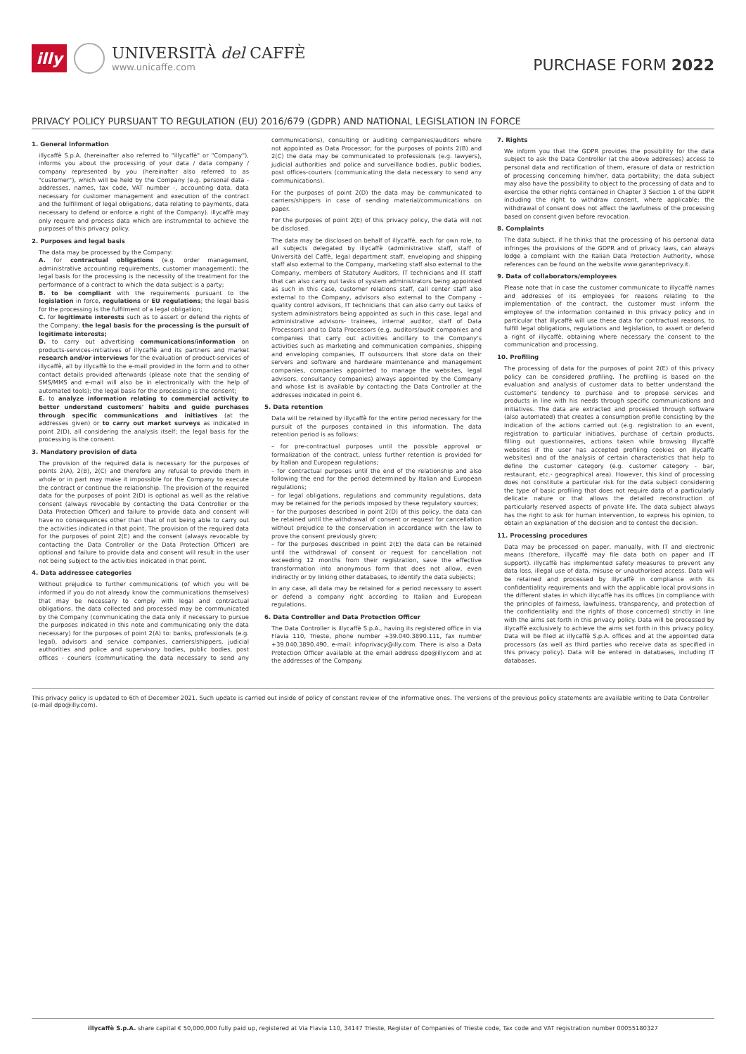illy
UNIVERSITÀ del CAFFÈ
www.unicaffe.com
PURCHASE FORM 2022
PRIVACY POLICY PURSUANT TO REGULATION (EU) 2016/679 (GDPR) AND NATIONAL LEGISLATION IN FORCE
1. General information
illycaffè S.p.A. (hereinafter also referred to "illycaffè" or "Company"), informs you about the processing of your data / data company / company represented by you (hereinafter also referred to as "customer"), which will be held by the Company (e.g. personal data - addresses, names, tax code, VAT number -, accounting data, data necessary for customer management and execution of the contract and the fulfillment of legal obligations, data relating to payments, data necessary to defend or enforce a right of the Company). illycaffè may only require and process data which are instrumental to achieve the purposes of this privacy policy.
2. Purposes and legal basis
The data may be processed by the Company:
A. for contractual obligations (e.g. order management, administrative accounting requirements, customer management); the legal basis for the processing is the necessity of the treatment for the performance of a contract to which the data subject is a party;
B. to be compliant with the requirements pursuant to the legislation in force, regulations or EU regulations; the legal basis for the processing is the fulfilment of a legal obligation;
C. for legitimate interests such as to assert or defend the rights of the Company; the legal basis for the processing is the pursuit of legitimate interests;
D. to carry out advertising communications/information on products-services-initiatives of illycaffè and its partners and market research and/or interviews for the evaluation of product-services of illycaffè, all by illycaffè to the e-mail provided in the form and to other contact details provided afterwards (please note that the sending of SMS/MMS and e-mail will also be in electronically with the help of automated tools); the legal basis for the processing is the consent;
E. to analyze information relating to commercial activity to better understand customers' habits and guide purchases through specific communications and initiatives (at the addresses given) or to carry out market surveys as indicated in point 2(D), all considering the analysis itself; the legal basis for the processing is the consent.
3. Mandatory provision of data
The provision of the required data is necessary for the purposes of points 2(A), 2(B), 2(C) and therefore any refusal to provide them in whole or in part may make it impossible for the Company to execute the contract or continue the relationship. The provision of the required data for the purposes of point 2(D) is optional as well as the relative consent (always revocable by contacting the Data Controller or the Data Protection Officer) and failure to provide data and consent will have no consequences other than that of not being able to carry out the activities indicated in that point. The provision of the required data for the purposes of point 2(E) and the consent (always revocable by contacting the Data Controller or the Data Protection Officer) are optional and failure to provide data and consent will result in the user not being subject to the activities indicated in that point.
4. Data addressee categories
Without prejudice to further communications (of which you will be informed if you do not already know the communications themselves) that may be necessary to comply with legal and contractual obligations, the data collected and processed may be communicated by the Company (communicating the data only if necessary to pursue the purposes indicated in this note and communicating only the data necessary) for the purposes of point 2(A) to: banks, professionals (e.g. legal), advisors and service companies, carriers/shippers, judicial authorities and police and supervisory bodies, public bodies, post offices - couriers (communicating the data necessary to send any communications), consulting or auditing companies/auditors where not appointed as Data Processor; for the purposes of points 2(B) and 2(C) the data may be communicated to professionals (e.g. lawyers), judicial authorities and police and surveillance bodies, public bodies, post offices-couriers (communicating the data necessary to send any communications).
For the purposes of point 2(D) the data may be communicated to carriers/shippers in case of sending material/communications on paper.
For the purposes of point 2(E) of this privacy policy, the data will not be disclosed.
The data may be disclosed on behalf of illycaffè, each for own role, to all subjects delegated by illycaffè (administrative staff, staff of Università del Caffè, legal department staff, enveloping and shipping staff also external to the Company, marketing staff also external to the Company, members of Statutory Auditors, IT technicians and IT staff that can also carry out tasks of system administrators being appointed as such in this case, customer relations staff, call center staff also external to the Company, advisors also external to the Company - quality control advisors, IT technicians that can also carry out tasks of system administrators being appointed as such in this case, legal and administrative advisors- trainees, internal auditor, staff of Data Processors) and to Data Processors (e.g. auditors/audit companies and companies that carry out activities ancillary to the Company's activities such as marketing and communication companies, shipping and enveloping companies, IT outsourcers that store data on their servers and software and hardware maintenance and management companies, companies appointed to manage the websites, legal advisors, consultancy companies) always appointed by the Company and whose list is available by contacting the Data Controller at the addresses indicated in point 6.
5. Data retention
Data will be retained by illycaffè for the entire period necessary for the pursuit of the purposes contained in this information. The data retention period is as follows:
– for pre-contractual purposes until the possible approval or formalization of the contract, unless further retention is provided for by Italian and European regulations;
– for contractual purposes until the end of the relationship and also following the end for the period determined by Italian and European regulations;
– for legal obligations, regulations and community regulations, data may be retained for the periods imposed by these regulatory sources;
– for the purposes described in point 2(D) of this policy, the data can be retained until the withdrawal of consent or request for cancellation without prejudice to the conservation in accordance with the law to prove the consent previously given;
– for the purposes described in point 2(E) the data can be retained until the withdrawal of consent or request for cancellation not exceeding 12 months from their registration, save the effective transformation into anonymous form that does not allow, even indirectly or by linking other databases, to identify the data subjects;
in any case, all data may be retained for a period necessary to assert or defend a company right according to Italian and European regulations.
6. Data Controller and Data Protection Officer
The Data Controller is illycaffè S.p.A., having its registered office in via Flavia 110, Trieste, phone number +39.040.3890.111, fax number +39.040.3890.490, e-mail: infoprivacy@illy.com. There is also a Data Protection Officer available at the email address dpo@illy.com and at the addresses of the Company.
7. Rights
We inform you that the GDPR provides the possibility for the data subject to ask the Data Controller (at the above addresses) access to personal data and rectification of them, erasure of data or restriction of processing concerning him/her, data portability; the data subject may also have the possibility to object to the processing of data and to exercise the other rights contained in Chapter 3 Section 1 of the GDPR including the right to withdraw consent, where applicable: the withdrawal of consent does not affect the lawfulness of the processing based on consent given before revocation.
8. Complaints
The data subject, if he thinks that the processing of his personal data infringes the provisions of the GDPR and of privacy laws, can always lodge a complaint with the Italian Data Protection Authority, whose references can be found on the website www.garanteprivacy.it.
9. Data of collaborators/employees
Please note that in case the customer communicate to illycaffè names and addresses of its employees for reasons relating to the implementation of the contract, the customer must inform the employee of the information contained in this privacy policy and in particular that illycaffè will use these data for contractual reasons, to fulfill legal obligations, regulations and legislation, to assert or defend a right of illycaffè, obtaining where necessary the consent to the communication and processing.
10. Profiling
The processing of data for the purposes of point 2(E) of this privacy policy can be considered profiling. The profiling is based on the evaluation and analysis of customer data to better understand the customer's tendency to purchase and to propose services and products in line with his needs through specific communications and initiatives. The data are extracted and processed through software (also automated) that creates a consumption profile consisting by the indication of the actions carried out (e.g. registration to an event, registration to particular initiatives, purchase of certain products, filling out questionnaires, actions taken while browsing illycaffè websites if the user has accepted profiling cookies on illycaffè websites) and of the analysis of certain characteristics that help to define the customer category (e.g. customer category - bar, restaurant, etc.- geographical area). However, this kind of processing does not constitute a particular risk for the data subject considering the type of basic profiling that does not require data of a particularly delicate nature or that allows the detailed reconstruction of particularly reserved aspects of private life. The data subject always has the right to ask for human intervention, to express his opinion, to obtain an explanation of the decision and to contest the decision.
11. Processing procedures
Data may be processed on paper, manually, with IT and electronic means (therefore, illycaffè may file data both on paper and IT support). illycaffè has implemented safety measures to prevent any data loss, illegal use of data, misuse or unauthorised access. Data will be retained and processed by illycaffè in compliance with its confidentiality requirements and with the applicable local provisions in the different states in which illycaffè has its offices (in compliance with the principles of fairness, lawfulness, transparency, and protection of the confidentiality and the rights of those concerned) strictly in line with the aims set forth in this privacy policy. Data will be processed by illycaffè exclusively to achieve the aims set forth in this privacy policy. Data will be filed at illycaffè S.p.A. offices and at the appointed data processors (as well as third parties who receive data as specified in this privacy policy). Data will be entered in databases, including IT databases.
This privacy policy is updated to 6th of December 2021. Such update is carried out inside of policy of constant review of the informative ones. The versions of the previous policy statements are available writing to Data Controller (e-mail dpo@illy.com).
illycaffè S.p.A. share capital € 50,000,000 fully paid up, registered at Via Flavia 110, 34147 Trieste, Register of Companies of Trieste code, Tax code and VAT registration number 00055180327